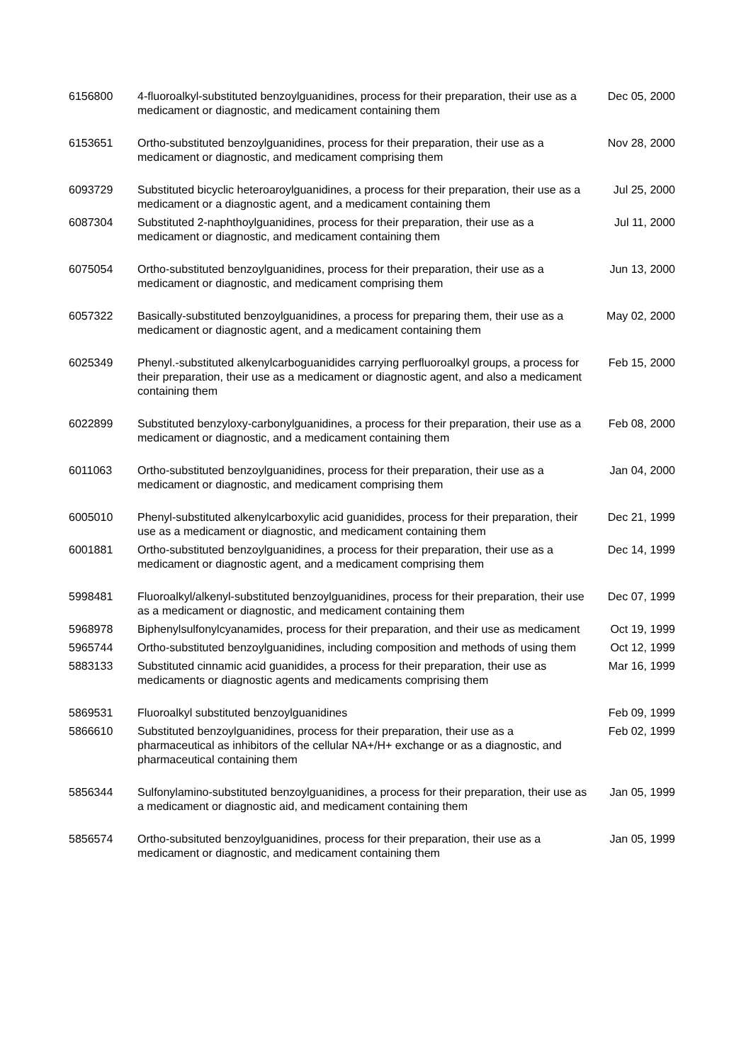| 6156800 | 4-fluoroalkyl-substituted benzoylguanidines, process for their preparation, their use as a medicament or diagnostic, and medicament containing them | Dec 05, 2000 |
| 6153651 | Ortho-substituted benzoylguanidines, process for their preparation, their use as a medicament or diagnostic, and medicament comprising them | Nov 28, 2000 |
| 6093729 | Substituted bicyclic heteroaroylguanidines, a process for their preparation, their use as a medicament or a diagnostic agent, and a medicament containing them | Jul 25, 2000 |
| 6087304 | Substituted 2-naphthoylguanidines, process for their preparation, their use as a medicament or diagnostic, and medicament containing them | Jul 11, 2000 |
| 6075054 | Ortho-substituted benzoylguanidines, process for their preparation, their use as a medicament or diagnostic, and medicament comprising them | Jun 13, 2000 |
| 6057322 | Basically-substituted benzoylguanidines, a process for preparing them, their use as a medicament or diagnostic agent, and a medicament containing them | May 02, 2000 |
| 6025349 | Phenyl.-substituted alkenylcarboguanidides carrying perfluoroalkyl groups, a process for their preparation, their use as a medicament or diagnostic agent, and also a medicament containing them | Feb 15, 2000 |
| 6022899 | Substituted benzyloxy-carbonylguanidines, a process for their preparation, their use as a medicament or diagnostic, and a medicament containing them | Feb 08, 2000 |
| 6011063 | Ortho-substituted benzoylguanidines, process for their preparation, their use as a medicament or diagnostic, and medicament comprising them | Jan 04, 2000 |
| 6005010 | Phenyl-substituted alkenylcarboxylic acid guanidides, process for their preparation, their use as a medicament or diagnostic, and medicament containing them | Dec 21, 1999 |
| 6001881 | Ortho-substituted benzoylguanidines, a process for their preparation, their use as a medicament or diagnostic agent, and a medicament comprising them | Dec 14, 1999 |
| 5998481 | Fluoroalkyl/alkenyl-substituted benzoylguanidines, process for their preparation, their use as a medicament or diagnostic, and medicament containing them | Dec 07, 1999 |
| 5968978 | Biphenylsulfonylcyanamides, process for their preparation, and their use as medicament | Oct 19, 1999 |
| 5965744 | Ortho-substituted benzoylguanidines, including composition and methods of using them | Oct 12, 1999 |
| 5883133 | Substituted cinnamic acid guanidides, a process for their preparation, their use as medicaments or diagnostic agents and medicaments comprising them | Mar 16, 1999 |
| 5869531 | Fluoroalkyl substituted benzoylguanidines | Feb 09, 1999 |
| 5866610 | Substituted benzoylguanidines, process for their preparation, their use as a pharmaceutical as inhibitors of the cellular NA+/H+ exchange or as a diagnostic, and pharmaceutical containing them | Feb 02, 1999 |
| 5856344 | Sulfonylamino-substituted benzoylguanidines, a process for their preparation, their use as a medicament or diagnostic aid, and medicament containing them | Jan 05, 1999 |
| 5856574 | Ortho-subsituted benzoylguanidines, process for their preparation, their use as a medicament or diagnostic, and medicament containing them | Jan 05, 1999 |